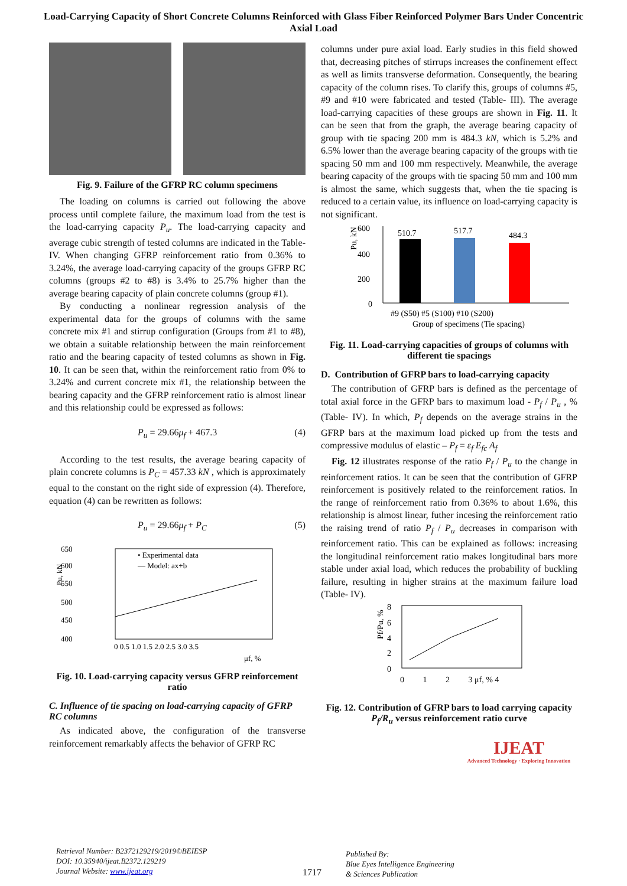Load-Carrying Capacity of Short Concrete Columns Reinforced with Glass Fiber Reinforced Polymer Bars Under Concentric Axial Load
Fig. 9. Failure of the GFRP RC column specimens
The loading on columns is carried out following the above process until complete failure, the maximum load from the test is the load-carrying capacity P<sub>u</sub>. The load-carrying capacity and average cubic strength of tested columns are indicated in the Table- IV. When changing GFRP reinforcement ratio from 0.36% to 3.24%, the average load-carrying capacity of the groups GFRP RC columns (groups #2 to #8) is 3.4% to 25.7% higher than the average bearing capacity of plain concrete columns (group #1).
By conducting a nonlinear regression analysis of the experimental data for the groups of columns with the same concrete mix #1 and stirrup configuration (Groups from #1 to #8), we obtain a suitable relationship between the main reinforcement ratio and the bearing capacity of tested columns as shown in Fig. 10. It can be seen that, within the reinforcement ratio from 0% to 3.24% and current concrete mix #1, the relationship between the bearing capacity and the GFRP reinforcement ratio is almost linear and this relationship could be expressed as follows:
P<sub>u</sub> = 29.66μ<sub>f</sub> + 467.3 (4)
According to the test results, the average bearing capacity of plain concrete columns is P<sub>C</sub> = 457.33 kN , which is approximately equal to the constant on the right side of expression (4). Therefore, equation (4) can be rewritten as follows:
P<sub>u</sub> = 29.66μ<sub>f</sub> + P<sub>C</sub> (5)
650
600
550
500
450
400
Pu, kN
0 0.5 1.0 1.5 2.0 2.5 3.0 3.5
μf, %
• Experimental data
— Model: ax+b
Fig. 10. Load-carrying capacity versus GFRP reinforcement ratio
C. Influence of tie spacing on load-carrying capacity of GFRP RC columns
As indicated above, the configuration of the transverse reinforcement remarkably affects the behavior of GFRP RC
columns under pure axial load. Early studies in this field showed that, decreasing pitches of stirrups increases the confinement effect as well as limits transverse deformation. Consequently, the bearing capacity of the column rises. To clarify this, groups of columns #5, #9 and #10 were fabricated and tested (Table- III). The average load-carrying capacities of these groups are shown in Fig. 11. It can be seen that from the graph, the average bearing capacity of group with tie spacing 200 mm is 484.3 kN, which is 5.2% and 6.5% lower than the average bearing capacity of the groups with tie spacing 50 mm and 100 mm respectively. Meanwhile, the average bearing capacity of the groups with tie spacing 50 mm and 100 mm is almost the same, which suggests that, when the tie spacing is reduced to a certain value, its influence on load-carrying capacity is not significant.
600
400
200
0
Pu, kN
510.7
517.7
484.3
#9 (S50) #5 (S100) #10 (S200)
Group of specimens (Tie spacing)
Fig. 11. Load-carrying capacities of groups of columns with different tie spacings
D. Contribution of GFRP bars to load-carrying capacity
The contribution of GFRP bars is defined as the percentage of total axial force in the GFRP bars to maximum load - P<sub>f</sub> / P<sub>u</sub> , % (Table- IV). In which, P<sub>f</sub> depends on the average strains in the GFRP bars at the maximum load picked up from the tests and compressive modulus of elastic – P<sub>f</sub> = ε<sub>f</sub> E<sub>fc</sub> A<sub>f</sub>
Fig. 12 illustrates response of the ratio P<sub>f</sub> / P<sub>u</sub> to the change in reinforcement ratios. It can be seen that the contribution of GFRP reinforcement is positively related to the reinforcement ratios. In the range of reinforcement ratio from 0.36% to about 1.6%, this relationship is almost linear, futher incesing the reinforcement ratio the raising trend of ratio P<sub>f</sub> / P<sub>u</sub> decreases in comparison with reinforcement ratio. This can be explained as follows: increasing the longitudinal reinforcement ratio makes longitudinal bars more stable under axial load, which reduces the probability of buckling failure, resulting in higher strains at the maximum failure load (Table- IV).
8
6
4
2
0
Pf/Pu, %
0 1 2 3 μf, % 4
Fig. 12. Contribution of GFRP bars to load carrying capacity P<sub>f</sub>/R<sub>u</sub> versus reinforcement ratio curve
IJEAT
Advanced Technology · Exploring Innovation
Retrieval Number: B2372129219/2019©BEIESP
DOI: 10.35940/ijeat.B2372.129219
Journal Website: www.ijeat.org
1717
Published By:
Blue Eyes Intelligence Engineering
& Sciences Publication